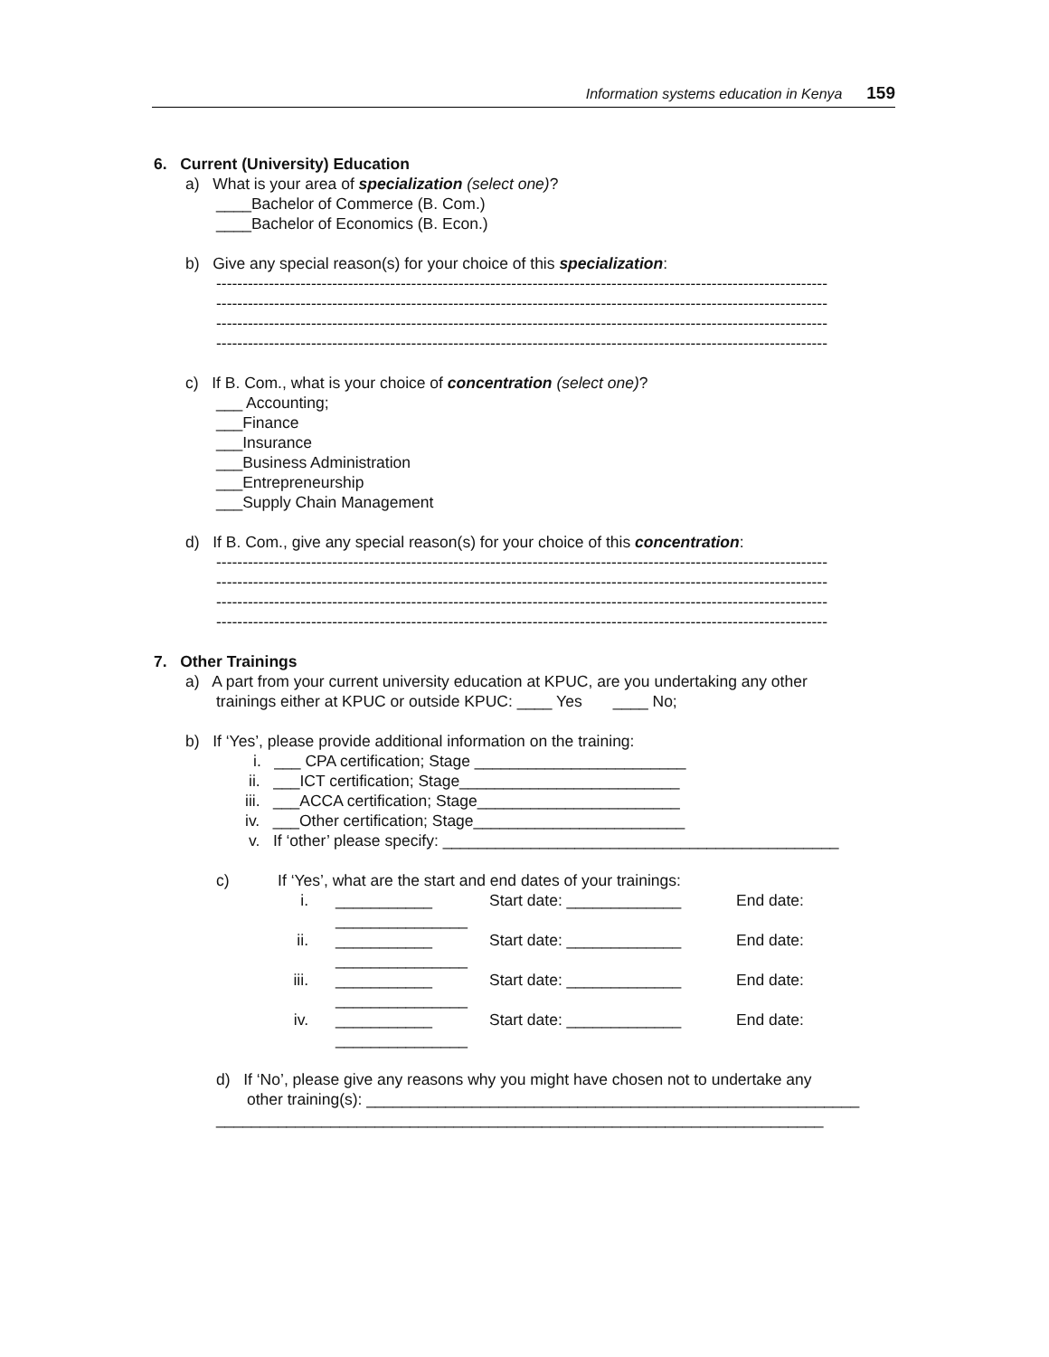Information systems education in Kenya 159
6. Current (University) Education
a) What is your area of specialization (select one)?
____Bachelor of Commerce (B. Com.)
____Bachelor of Economics (B. Econ.)
b) Give any special reason(s) for your choice of this specialization:
--------------------------------------------------------------------------------------------------------------------
--------------------------------------------------------------------------------------------------------------------
--------------------------------------------------------------------------------------------------------------------
--------------------------------------------------------------------------------------------------------------------
c) If B. Com., what is your choice of concentration (select one)?
___ Accounting;
___Finance
___Insurance
___Business Administration
___Entrepreneurship
___Supply Chain Management
d) If B. Com., give any special reason(s) for your choice of this concentration:
--------------------------------------------------------------------------------------------------------------------
--------------------------------------------------------------------------------------------------------------------
--------------------------------------------------------------------------------------------------------------------
--------------------------------------------------------------------------------------------------------------------
7. Other Trainings
a) A part from your current university education at KPUC, are you undertaking any other
trainings either at KPUC or outside KPUC: ____ Yes ____ No;
b) If ‘Yes’, please provide additional information on the training:
i. ___ CPA certification; Stage ________________________
ii. ___ICT certification; Stage_________________________
iii. ___ACCA certification; Stage_______________________
iv. ___Other certification; Stage________________________
v. If ‘other’ please specify: _____________________________________________
c) If ‘Yes’, what are the start and end dates of your trainings:
i. ___________
_______________ Start date: _____________ End date:
ii. ___________
_______________ Start date: _____________ End date:
iii. ___________
_______________ Start date: _____________ End date:
iv. ___________
_______________ Start date: _____________ End date:
d) If ‘No’, please give any reasons why you might have chosen not to undertake any
other training(s): ________________________________________________________
_____________________________________________________________________